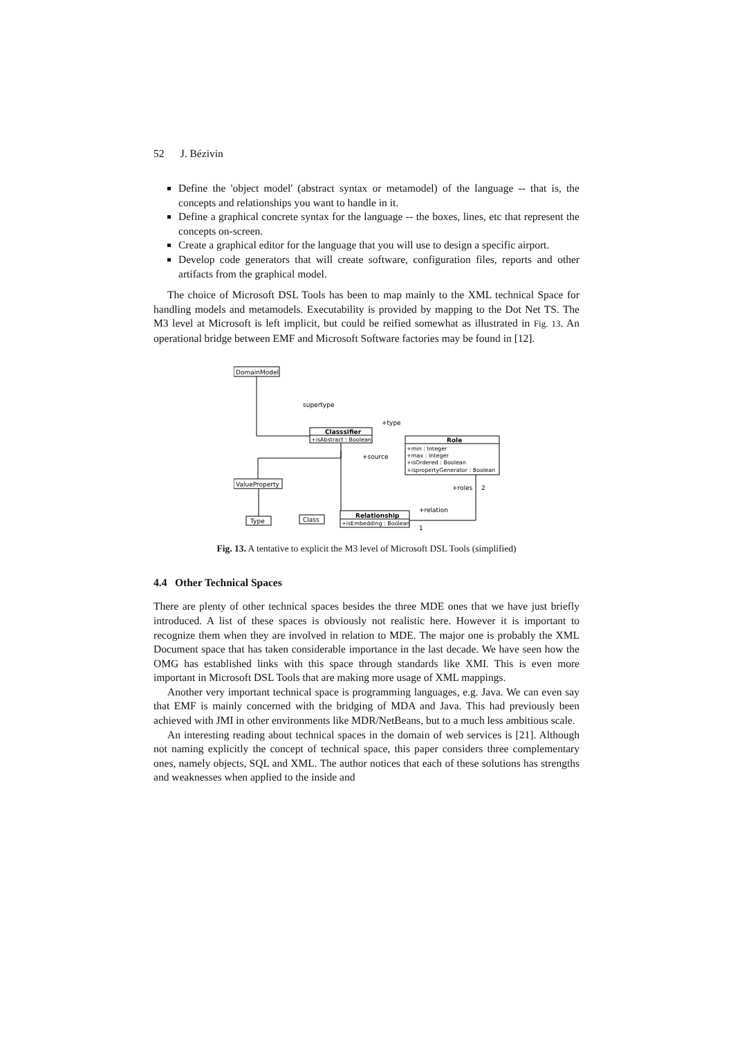52 J. Bézivin
Define the 'object model' (abstract syntax or metamodel) of the language -- that is, the concepts and relationships you want to handle in it.
Define a graphical concrete syntax for the language -- the boxes, lines, etc that represent the concepts on-screen.
Create a graphical editor for the language that you will use to design a specific airport.
Develop code generators that will create software, configuration files, reports and other artifacts from the graphical model.
The choice of Microsoft DSL Tools has been to map mainly to the XML technical Space for handling models and metamodels. Executability is provided by mapping to the Dot Net TS. The M3 level at Microsoft is left implicit, but could be reified somewhat as illustrated in Fig. 13. An operational bridge between EMF and Microsoft Software factories may be found in [12].
DomainModel
supertype
Classsifier
+isAbstract : Boolean
+type
Role
+min : Integer
+max : Integer
+isOrdered : Boolean
+ispropertyGenerator : Boolean
+source
+roles
2
ValueProperty
Type
Class
Relationship
+isEmbedding : Boolean
+relation
1
Fig. 13. A tentative to explicit the M3 level of Microsoft DSL Tools (simplified)
4.4 Other Technical Spaces
There are plenty of other technical spaces besides the three MDE ones that we have just briefly introduced. A list of these spaces is obviously not realistic here. However it is important to recognize them when they are involved in relation to MDE. The major one is probably the XML Document space that has taken considerable importance in the last decade. We have seen how the OMG has established links with this space through standards like XMI. This is even more important in Microsoft DSL Tools that are making more usage of XML mappings.
Another very important technical space is programming languages, e.g. Java. We can even say that EMF is mainly concerned with the bridging of MDA and Java. This had previously been achieved with JMI in other environments like MDR/NetBeans, but to a much less ambitious scale.
An interesting reading about technical spaces in the domain of web services is [21]. Although not naming explicitly the concept of technical space, this paper considers three complementary ones, namely objects, SQL and XML. The author notices that each of these solutions has strengths and weaknesses when applied to the inside and